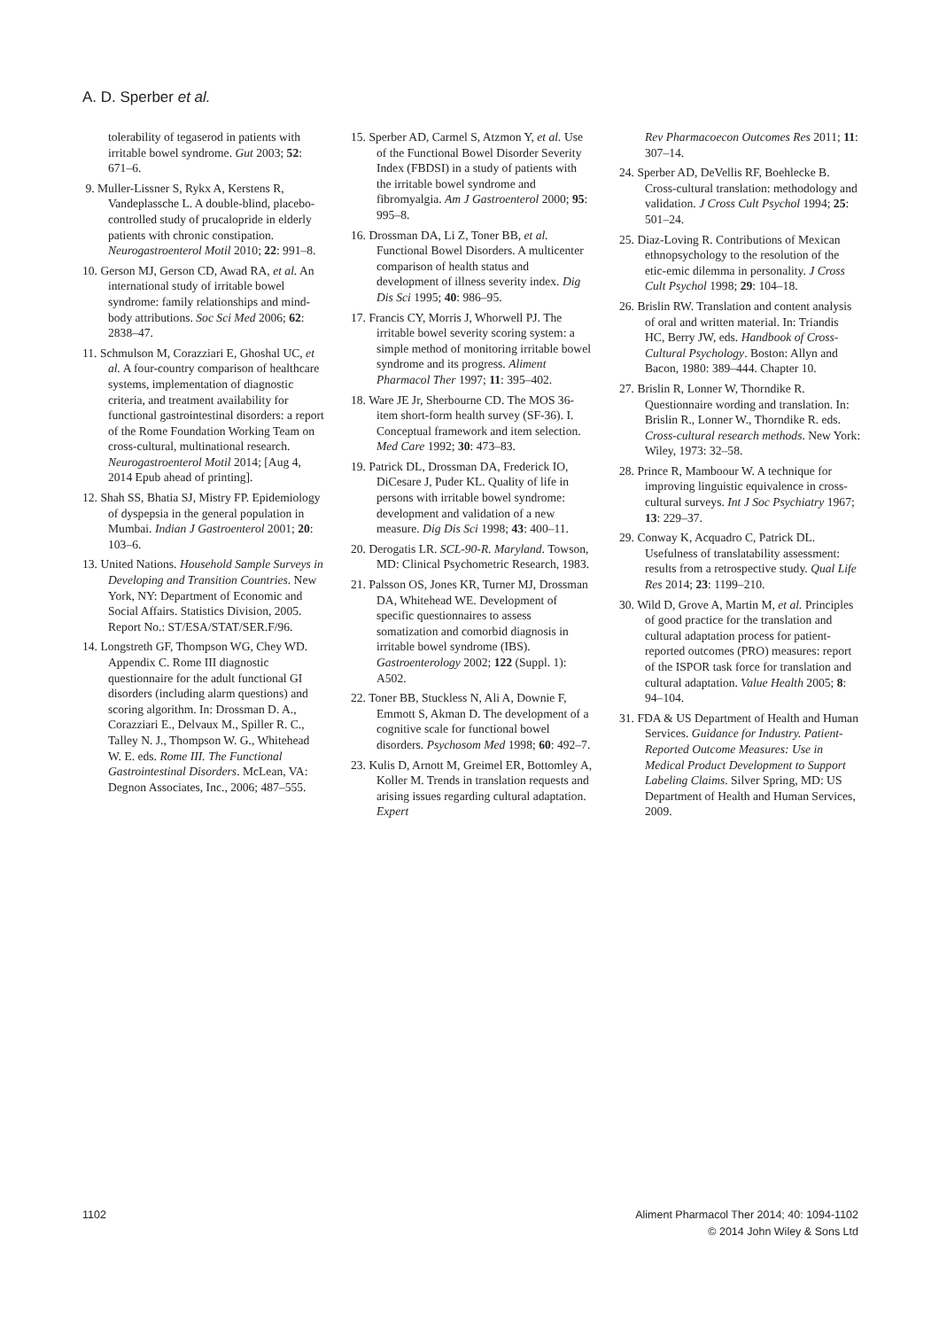A. D. Sperber et al.
tolerability of tegaserod in patients with irritable bowel syndrome. Gut 2003; 52: 671–6.
9. Muller-Lissner S, Rykx A, Kerstens R, Vandeplassche L. A double-blind, placebo-controlled study of prucalopride in elderly patients with chronic constipation. Neurogastroenterol Motil 2010; 22: 991–8.
10. Gerson MJ, Gerson CD, Awad RA, et al. An international study of irritable bowel syndrome: family relationships and mind-body attributions. Soc Sci Med 2006; 62: 2838–47.
11. Schmulson M, Corazziari E, Ghoshal UC, et al. A four-country comparison of healthcare systems, implementation of diagnostic criteria, and treatment availability for functional gastrointestinal disorders: a report of the Rome Foundation Working Team on cross-cultural, multinational research. Neurogastroenterol Motil 2014; [Aug 4, 2014 Epub ahead of printing].
12. Shah SS, Bhatia SJ, Mistry FP. Epidemiology of dyspepsia in the general population in Mumbai. Indian J Gastroenterol 2001; 20: 103–6.
13. United Nations. Household Sample Surveys in Developing and Transition Countries. New York, NY: Department of Economic and Social Affairs. Statistics Division, 2005. Report No.: ST/ESA/STAT/SER.F/96.
14. Longstreth GF, Thompson WG, Chey WD. Appendix C. Rome III diagnostic questionnaire for the adult functional GI disorders (including alarm questions) and scoring algorithm. In: Drossman D. A., Corazziari E., Delvaux M., Spiller R. C., Talley N. J., Thompson W. G., Whitehead W. E. eds. Rome III. The Functional Gastrointestinal Disorders. McLean, VA: Degnon Associates, Inc., 2006; 487–555.
15. Sperber AD, Carmel S, Atzmon Y, et al. Use of the Functional Bowel Disorder Severity Index (FBDSI) in a study of patients with the irritable bowel syndrome and fibromyalgia. Am J Gastroenterol 2000; 95: 995–8.
16. Drossman DA, Li Z, Toner BB, et al. Functional Bowel Disorders. A multicenter comparison of health status and development of illness severity index. Dig Dis Sci 1995; 40: 986–95.
17. Francis CY, Morris J, Whorwell PJ. The irritable bowel severity scoring system: a simple method of monitoring irritable bowel syndrome and its progress. Aliment Pharmacol Ther 1997; 11: 395–402.
18. Ware JE Jr, Sherbourne CD. The MOS 36-item short-form health survey (SF-36). I. Conceptual framework and item selection. Med Care 1992; 30: 473–83.
19. Patrick DL, Drossman DA, Frederick IO, DiCesare J, Puder KL. Quality of life in persons with irritable bowel syndrome: development and validation of a new measure. Dig Dis Sci 1998; 43: 400–11.
20. Derogatis LR. SCL-90-R. Maryland. Towson, MD: Clinical Psychometric Research, 1983.
21. Palsson OS, Jones KR, Turner MJ, Drossman DA, Whitehead WE. Development of specific questionnaires to assess somatization and comorbid diagnosis in irritable bowel syndrome (IBS). Gastroenterology 2002; 122 (Suppl. 1): A502.
22. Toner BB, Stuckless N, Ali A, Downie F, Emmott S, Akman D. The development of a cognitive scale for functional bowel disorders. Psychosom Med 1998; 60: 492–7.
23. Kulis D, Arnott M, Greimel ER, Bottomley A, Koller M. Trends in translation requests and arising issues regarding cultural adaptation. Expert
Rev Pharmacoecon Outcomes Res 2011; 11: 307–14.
24. Sperber AD, DeVellis RF, Boehlecke B. Cross-cultural translation: methodology and validation. J Cross Cult Psychol 1994; 25: 501–24.
25. Diaz-Loving R. Contributions of Mexican ethnopsychology to the resolution of the etic-emic dilemma in personality. J Cross Cult Psychol 1998; 29: 104–18.
26. Brislin RW. Translation and content analysis of oral and written material. In: Triandis HC, Berry JW, eds. Handbook of Cross-Cultural Psychology. Boston: Allyn and Bacon, 1980: 389–444. Chapter 10.
27. Brislin R, Lonner W, Thorndike R. Questionnaire wording and translation. In: Brislin R., Lonner W., Thorndike R. eds. Cross-cultural research methods. New York: Wiley, 1973: 32–58.
28. Prince R, Mamboour W. A technique for improving linguistic equivalence in cross-cultural surveys. Int J Soc Psychiatry 1967; 13: 229–37.
29. Conway K, Acquadro C, Patrick DL. Usefulness of translatability assessment: results from a retrospective study. Qual Life Res 2014; 23: 1199–210.
30. Wild D, Grove A, Martin M, et al. Principles of good practice for the translation and cultural adaptation process for patient-reported outcomes (PRO) measures: report of the ISPOR task force for translation and cultural adaptation. Value Health 2005; 8: 94–104.
31. FDA & US Department of Health and Human Services. Guidance for Industry. Patient-Reported Outcome Measures: Use in Medical Product Development to Support Labeling Claims. Silver Spring, MD: US Department of Health and Human Services, 2009.
1102 Aliment Pharmacol Ther 2014; 40: 1094-1102
© 2014 John Wiley & Sons Ltd